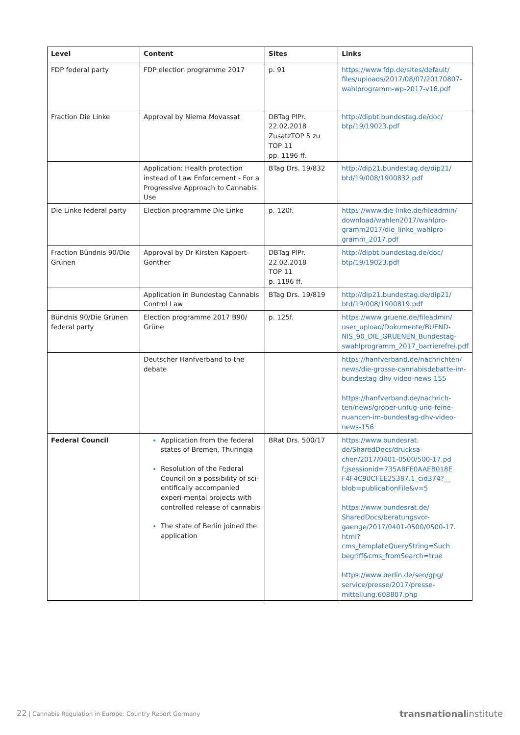| Level | Content | Sites | Links |
| --- | --- | --- | --- |
| FDP federal party | FDP election programme 2017 | p. 91 | https://www.fdp.de/sites/default/ files/uploads/2017/08/07/20170807-wahlprogramm-wp-2017-v16.pdf |
| Fraction Die Linke | Approval by Niema Movassat | DBTag PlPr. 22.02.2018 ZusatzTOP 5 zu TOP 11 pp. 1196 ff. | http://dipbt.bundestag.de/doc/ btp/19/19023.pdf |
| | Application: Health protection instead of Law Enforcement - For a Progressive Approach to Cannabis Use | BTag Drs. 19/832 | http://dip21.bundestag.de/dip21/ btd/19/008/1900832.pdf |
| Die Linke federal party | Election programme Die Linke | p. 120f. | https://www.die-linke.de/fileadmin/ download/wahlen2017/wahlpro-gramm2017/die_linke_wahlpro-gramm_2017.pdf |
| Fraction Bündnis 90/Die Grünen | Approval by Dr Kirsten Kappert-Gonther | DBTag PlPr. 22.02.2018 TOP 11 p. 1196 ff. | http://dipbt.bundestag.de/doc/ btp/19/19023.pdf |
| | Application in Bundestag Cannabis Control Law | BTag Drs. 19/819 | http://dip21.bundestag.de/dip21/ btd/19/008/1900819.pdf |
| Bündnis 90/Die Grünen federal party | Election programme 2017 B90/ Grüne | p. 125f. | https://www.gruene.de/fileadmin/ user_upload/Dokumente/BUEND-NIS_90_DIE_GRUENEN_Bundestag-swahlprogramm_2017_barrierefrei.pdf |
| | Deutscher Hanfverband to the debate | | https://hanfverband.de/nachrichten/ news/die-grosse-cannabisdebatte-im-bundestag-dhv-video-news-155 https://hanfverband.de/nachrich-ten/news/grober-unfug-und-feine-nuancen-im-bundestag-dhv-video-news-156 |
| Federal Council | Application from the federal states of Bremen, Thuringia Resolution of the Federal Council on a possibility of sci-entifically accompanied experi-mental projects with controlled release of cannabis The state of Berlin joined the application | BRat Drs. 500/17 | https://www.bundesrat. de/SharedDocs/drucksa-chen/2017/0401-0500/500-17.pd f;jsessionid=735A8FE0AAEB018E F4F4C90CFEE25387.1_cid374?__ blob=publicationFile&v=5 https://www.bundesrat.de/ SharedDocs/beratungsvor-gaenge/2017/0401-0500/0500-17. html?cms_templateQueryString=Such begriff&cms_fromSearch=true https://www.berlin.de/sen/gpg/ service/presse/2017/presse-mitteilung.608807.php |
22 | Cannabis Regulation in Europe: Country Report Germany transnationalinstitute